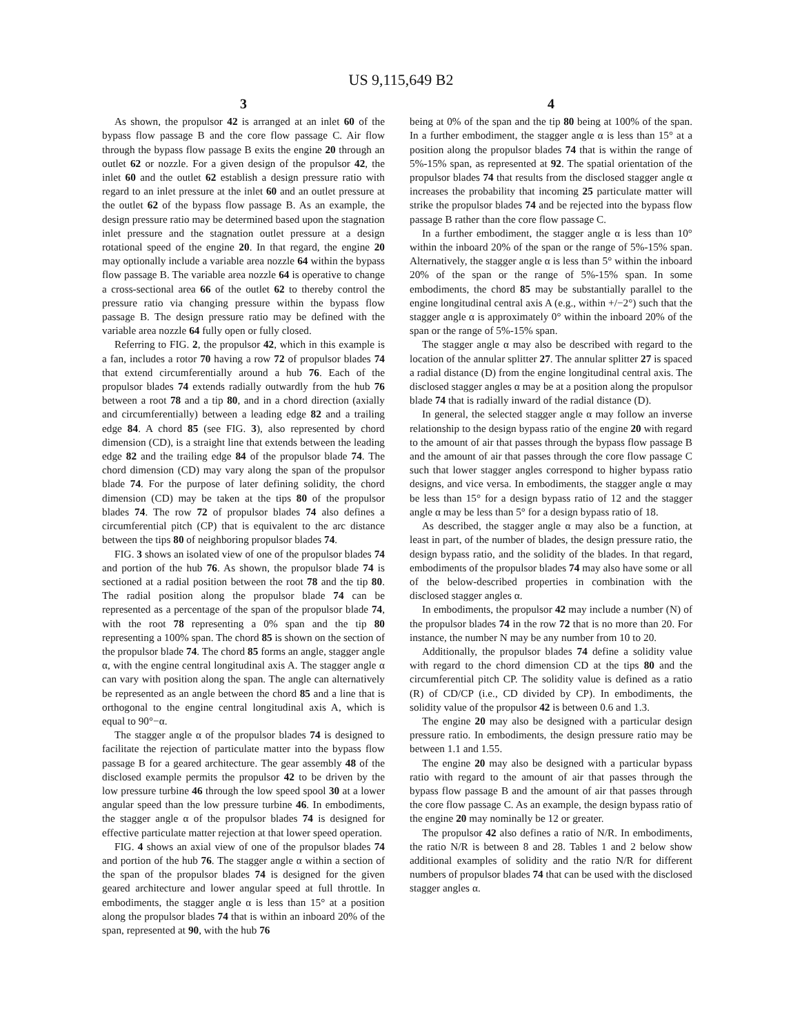US 9,115,649 B2
3
As shown, the propulsor 42 is arranged at an inlet 60 of the bypass flow passage B and the core flow passage C. Air flow through the bypass flow passage B exits the engine 20 through an outlet 62 or nozzle. For a given design of the propulsor 42, the inlet 60 and the outlet 62 establish a design pressure ratio with regard to an inlet pressure at the inlet 60 and an outlet pressure at the outlet 62 of the bypass flow passage B. As an example, the design pressure ratio may be determined based upon the stagnation inlet pressure and the stagnation outlet pressure at a design rotational speed of the engine 20. In that regard, the engine 20 may optionally include a variable area nozzle 64 within the bypass flow passage B. The variable area nozzle 64 is operative to change a cross-sectional area 66 of the outlet 62 to thereby control the pressure ratio via changing pressure within the bypass flow passage B. The design pressure ratio may be defined with the variable area nozzle 64 fully open or fully closed.
Referring to FIG. 2, the propulsor 42, which in this example is a fan, includes a rotor 70 having a row 72 of propulsor blades 74 that extend circumferentially around a hub 76. Each of the propulsor blades 74 extends radially outwardly from the hub 76 between a root 78 and a tip 80, and in a chord direction (axially and circumferentially) between a leading edge 82 and a trailing edge 84. A chord 85 (see FIG. 3), also represented by chord dimension (CD), is a straight line that extends between the leading edge 82 and the trailing edge 84 of the propulsor blade 74. The chord dimension (CD) may vary along the span of the propulsor blade 74. For the purpose of later defining solidity, the chord dimension (CD) may be taken at the tips 80 of the propulsor blades 74. The row 72 of propulsor blades 74 also defines a circumferential pitch (CP) that is equivalent to the arc distance between the tips 80 of neighboring propulsor blades 74.
FIG. 3 shows an isolated view of one of the propulsor blades 74 and portion of the hub 76. As shown, the propulsor blade 74 is sectioned at a radial position between the root 78 and the tip 80. The radial position along the propulsor blade 74 can be represented as a percentage of the span of the propulsor blade 74, with the root 78 representing a 0% span and the tip 80 representing a 100% span. The chord 85 is shown on the section of the propulsor blade 74. The chord 85 forms an angle, stagger angle α, with the engine central longitudinal axis A. The stagger angle α can vary with position along the span. The angle can alternatively be represented as an angle between the chord 85 and a line that is orthogonal to the engine central longitudinal axis A, which is equal to 90°−α.
The stagger angle α of the propulsor blades 74 is designed to facilitate the rejection of particulate matter into the bypass flow passage B for a geared architecture. The gear assembly 48 of the disclosed example permits the propulsor 42 to be driven by the low pressure turbine 46 through the low speed spool 30 at a lower angular speed than the low pressure turbine 46. In embodiments, the stagger angle α of the propulsor blades 74 is designed for effective particulate matter rejection at that lower speed operation.
FIG. 4 shows an axial view of one of the propulsor blades 74 and portion of the hub 76. The stagger angle α within a section of the span of the propulsor blades 74 is designed for the given geared architecture and lower angular speed at full throttle. In embodiments, the stagger angle α is less than 15° at a position along the propulsor blades 74 that is within an inboard 20% of the span, represented at 90, with the hub 76
4
being at 0% of the span and the tip 80 being at 100% of the span. In a further embodiment, the stagger angle α is less than 15° at a position along the propulsor blades 74 that is within the range of 5%-15% span, as represented at 92. The spatial orientation of the propulsor blades 74 that results from the disclosed stagger angle α increases the probability that incoming 25 particulate matter will strike the propulsor blades 74 and be rejected into the bypass flow passage B rather than the core flow passage C.
In a further embodiment, the stagger angle α is less than 10° within the inboard 20% of the span or the range of 5%-15% span. Alternatively, the stagger angle α is less than 5° within the inboard 20% of the span or the range of 5%-15% span. In some embodiments, the chord 85 may be substantially parallel to the engine longitudinal central axis A (e.g., within +/−2°) such that the stagger angle α is approximately 0° within the inboard 20% of the span or the range of 5%-15% span.
The stagger angle α may also be described with regard to the location of the annular splitter 27. The annular splitter 27 is spaced a radial distance (D) from the engine longitudinal central axis. The disclosed stagger angles α may be at a position along the propulsor blade 74 that is radially inward of the radial distance (D).
In general, the selected stagger angle α may follow an inverse relationship to the design bypass ratio of the engine 20 with regard to the amount of air that passes through the bypass flow passage B and the amount of air that passes through the core flow passage C such that lower stagger angles correspond to higher bypass ratio designs, and vice versa. In embodiments, the stagger angle α may be less than 15° for a design bypass ratio of 12 and the stagger angle α may be less than 5° for a design bypass ratio of 18.
As described, the stagger angle α may also be a function, at least in part, of the number of blades, the design pressure ratio, the design bypass ratio, and the solidity of the blades. In that regard, embodiments of the propulsor blades 74 may also have some or all of the below-described properties in combination with the disclosed stagger angles α.
In embodiments, the propulsor 42 may include a number (N) of the propulsor blades 74 in the row 72 that is no more than 20. For instance, the number N may be any number from 10 to 20.
Additionally, the propulsor blades 74 define a solidity value with regard to the chord dimension CD at the tips 80 and the circumferential pitch CP. The solidity value is defined as a ratio (R) of CD/CP (i.e., CD divided by CP). In embodiments, the solidity value of the propulsor 42 is between 0.6 and 1.3.
The engine 20 may also be designed with a particular design pressure ratio. In embodiments, the design pressure ratio may be between 1.1 and 1.55.
The engine 20 may also be designed with a particular bypass ratio with regard to the amount of air that passes through the bypass flow passage B and the amount of air that passes through the core flow passage C. As an example, the design bypass ratio of the engine 20 may nominally be 12 or greater.
The propulsor 42 also defines a ratio of N/R. In embodiments, the ratio N/R is between 8 and 28. Tables 1 and 2 below show additional examples of solidity and the ratio N/R for different numbers of propulsor blades 74 that can be used with the disclosed stagger angles α.